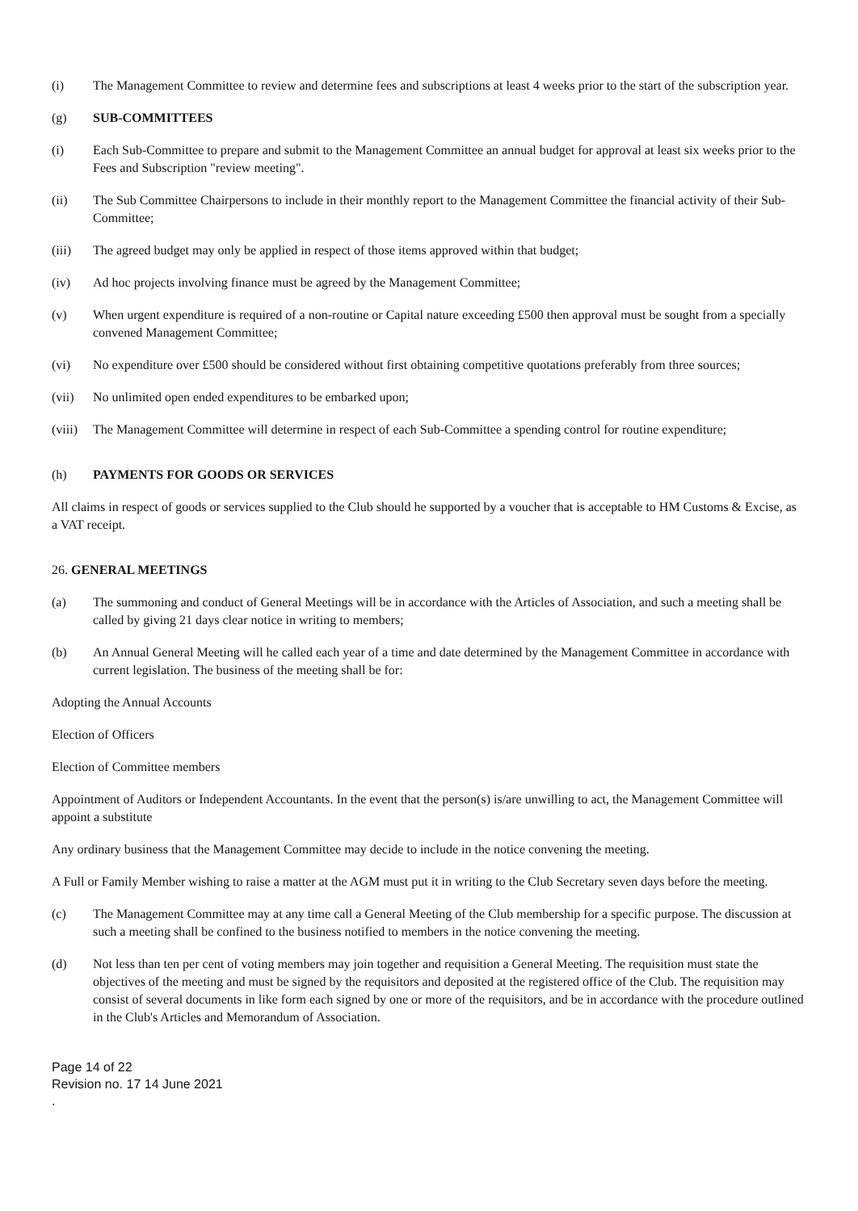(i) The Management Committee to review and determine fees and subscriptions at least 4 weeks prior to the start of the subscription year.
(g) SUB-COMMITTEES
(i) Each Sub-Committee to prepare and submit to the Management Committee an annual budget for approval at least six weeks prior to the Fees and Subscription "review meeting".
(ii) The Sub Committee Chairpersons to include in their monthly report to the Management Committee the financial activity of their Sub-Committee;
(iii) The agreed budget may only be applied in respect of those items approved within that budget;
(iv) Ad hoc projects involving finance must be agreed by the Management Committee;
(v) When urgent expenditure is required of a non-routine or Capital nature exceeding £500 then approval must be sought from a specially convened Management Committee;
(vi) No expenditure over £500 should be considered without first obtaining competitive quotations preferably from three sources;
(vii) No unlimited open ended expenditures to be embarked upon;
(viii)
The Management Committee will determine in respect of each Sub-Committee a spending control for routine expenditure;
(h) PAYMENTS FOR GOODS OR SERVICES
All claims in respect of goods or services supplied to the Club should he supported by a voucher that is acceptable to HM Customs & Excise, as a VAT receipt.
26. GENERAL MEETINGS
(a) The summoning and conduct of General Meetings will be in accordance with the Articles of Association, and such a meeting shall be called by giving 21 days clear notice in writing to members;
(b) An Annual General Meeting will he called each year of a time and date determined by the Management Committee in accordance with current legislation. The business of the meeting shall be for:
Adopting the Annual Accounts
Election of Officers
Election of Committee members
Appointment of Auditors or Independent Accountants. In the event that the person(s) is/are unwilling to act, the Management Committee will appoint a substitute
Any ordinary business that the Management Committee may decide to include in the notice convening the meeting.
A Full or Family Member wishing to raise a matter at the AGM must put it in writing to the Club Secretary seven days before the meeting.
(c) The Management Committee may at any time call a General Meeting of the Club membership for a specific purpose. The discussion at such a meeting shall be confined to the business notified to members in the notice convening the meeting.
(d) Not less than ten per cent of voting members may join together and requisition a General Meeting. The requisition must state the objectives of the meeting and must be signed by the requisitors and deposited at the registered office of the Club. The requisition may consist of several documents in like form each signed by one or more of the requisitors, and be in accordance with the procedure outlined in the Club's Articles and Memorandum of Association.
Page 14 of 22
Revision no. 17 14 June 2021
.